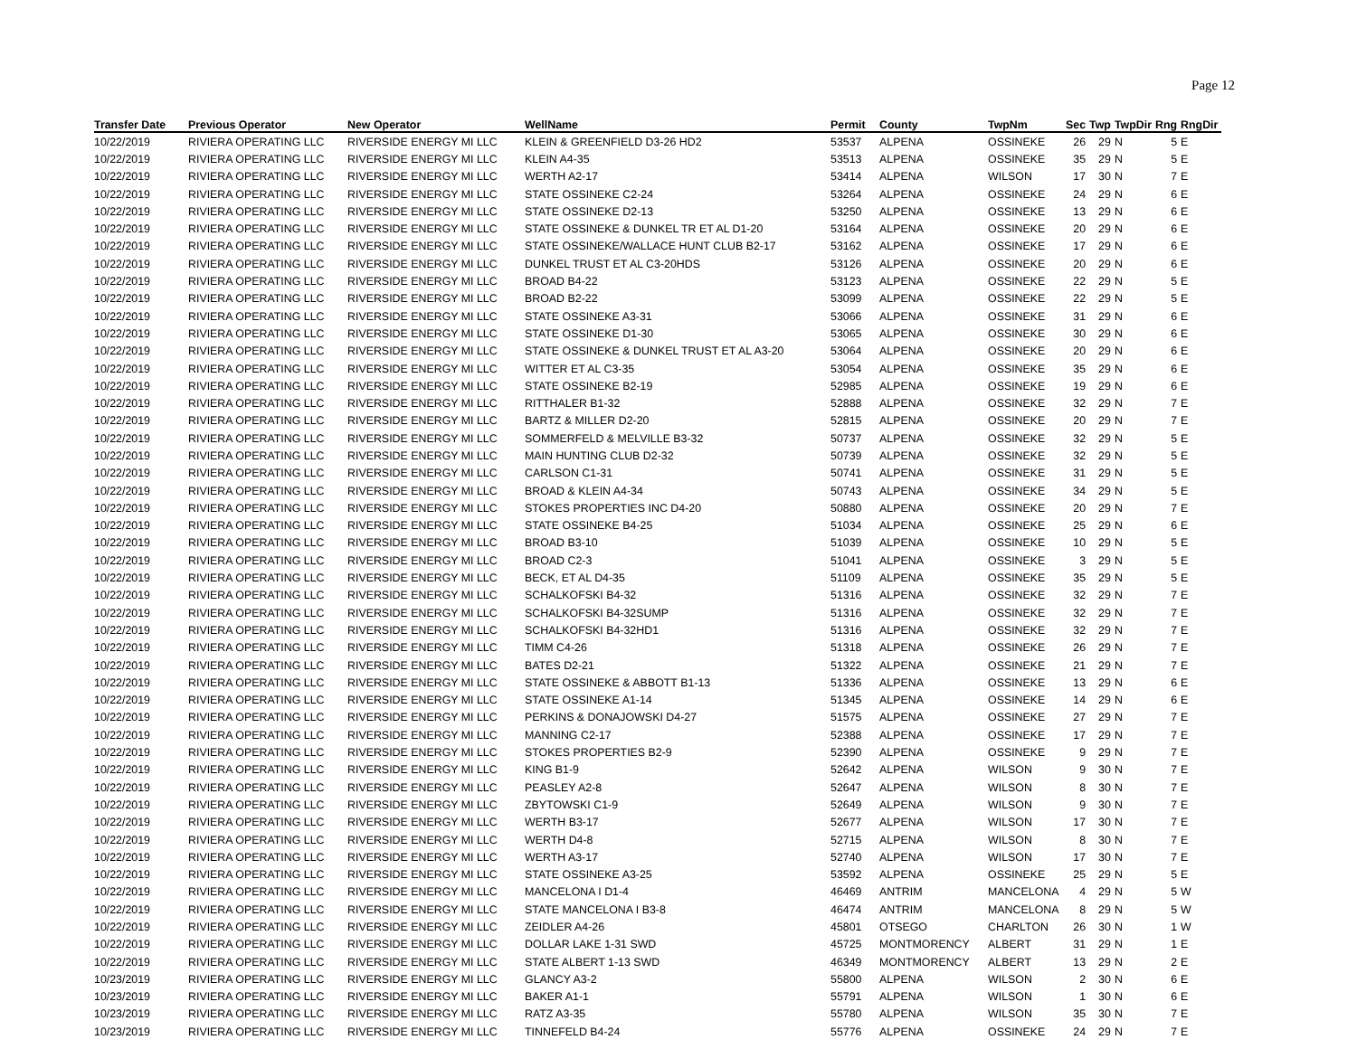Page 12
| Transfer Date | Previous Operator | New Operator | WellName | Permit | County | TwpNm | Sec | Twp | TwpDir | Rng | RngDir |
| --- | --- | --- | --- | --- | --- | --- | --- | --- | --- | --- | --- |
| 10/22/2019 | RIVIERA OPERATING LLC | RIVERSIDE ENERGY MI LLC | KLEIN & GREENFIELD D3-26 HD2 | 53537 | ALPENA | OSSINEKE | 26 | 29 | N | 5 | E |
| 10/22/2019 | RIVIERA OPERATING LLC | RIVERSIDE ENERGY MI LLC | KLEIN A4-35 | 53513 | ALPENA | OSSINEKE | 35 | 29 | N | 5 | E |
| 10/22/2019 | RIVIERA OPERATING LLC | RIVERSIDE ENERGY MI LLC | WERTH A2-17 | 53414 | ALPENA | WILSON | 17 | 30 | N | 7 | E |
| 10/22/2019 | RIVIERA OPERATING LLC | RIVERSIDE ENERGY MI LLC | STATE OSSINEKE C2-24 | 53264 | ALPENA | OSSINEKE | 24 | 29 | N | 6 | E |
| 10/22/2019 | RIVIERA OPERATING LLC | RIVERSIDE ENERGY MI LLC | STATE OSSINEKE D2-13 | 53250 | ALPENA | OSSINEKE | 13 | 29 | N | 6 | E |
| 10/22/2019 | RIVIERA OPERATING LLC | RIVERSIDE ENERGY MI LLC | STATE OSSINEKE & DUNKEL TR ET AL D1-20 | 53164 | ALPENA | OSSINEKE | 20 | 29 | N | 6 | E |
| 10/22/2019 | RIVIERA OPERATING LLC | RIVERSIDE ENERGY MI LLC | STATE OSSINEKE/WALLACE HUNT CLUB B2-17 | 53162 | ALPENA | OSSINEKE | 17 | 29 | N | 6 | E |
| 10/22/2019 | RIVIERA OPERATING LLC | RIVERSIDE ENERGY MI LLC | DUNKEL TRUST ET AL C3-20HDS | 53126 | ALPENA | OSSINEKE | 20 | 29 | N | 6 | E |
| 10/22/2019 | RIVIERA OPERATING LLC | RIVERSIDE ENERGY MI LLC | BROAD B4-22 | 53123 | ALPENA | OSSINEKE | 22 | 29 | N | 5 | E |
| 10/22/2019 | RIVIERA OPERATING LLC | RIVERSIDE ENERGY MI LLC | BROAD B2-22 | 53099 | ALPENA | OSSINEKE | 22 | 29 | N | 5 | E |
| 10/22/2019 | RIVIERA OPERATING LLC | RIVERSIDE ENERGY MI LLC | STATE OSSINEKE A3-31 | 53066 | ALPENA | OSSINEKE | 31 | 29 | N | 6 | E |
| 10/22/2019 | RIVIERA OPERATING LLC | RIVERSIDE ENERGY MI LLC | STATE OSSINEKE D1-30 | 53065 | ALPENA | OSSINEKE | 30 | 29 | N | 6 | E |
| 10/22/2019 | RIVIERA OPERATING LLC | RIVERSIDE ENERGY MI LLC | STATE OSSINEKE & DUNKEL TRUST ET AL A3-20 | 53064 | ALPENA | OSSINEKE | 20 | 29 | N | 6 | E |
| 10/22/2019 | RIVIERA OPERATING LLC | RIVERSIDE ENERGY MI LLC | WITTER ET AL C3-35 | 53054 | ALPENA | OSSINEKE | 35 | 29 | N | 6 | E |
| 10/22/2019 | RIVIERA OPERATING LLC | RIVERSIDE ENERGY MI LLC | STATE OSSINEKE B2-19 | 52985 | ALPENA | OSSINEKE | 19 | 29 | N | 6 | E |
| 10/22/2019 | RIVIERA OPERATING LLC | RIVERSIDE ENERGY MI LLC | RITTHALER B1-32 | 52888 | ALPENA | OSSINEKE | 32 | 29 | N | 7 | E |
| 10/22/2019 | RIVIERA OPERATING LLC | RIVERSIDE ENERGY MI LLC | BARTZ & MILLER D2-20 | 52815 | ALPENA | OSSINEKE | 20 | 29 | N | 7 | E |
| 10/22/2019 | RIVIERA OPERATING LLC | RIVERSIDE ENERGY MI LLC | SOMMERFELD & MELVILLE B3-32 | 50737 | ALPENA | OSSINEKE | 32 | 29 | N | 5 | E |
| 10/22/2019 | RIVIERA OPERATING LLC | RIVERSIDE ENERGY MI LLC | MAIN HUNTING CLUB D2-32 | 50739 | ALPENA | OSSINEKE | 32 | 29 | N | 5 | E |
| 10/22/2019 | RIVIERA OPERATING LLC | RIVERSIDE ENERGY MI LLC | CARLSON C1-31 | 50741 | ALPENA | OSSINEKE | 31 | 29 | N | 5 | E |
| 10/22/2019 | RIVIERA OPERATING LLC | RIVERSIDE ENERGY MI LLC | BROAD & KLEIN A4-34 | 50743 | ALPENA | OSSINEKE | 34 | 29 | N | 5 | E |
| 10/22/2019 | RIVIERA OPERATING LLC | RIVERSIDE ENERGY MI LLC | STOKES PROPERTIES INC D4-20 | 50880 | ALPENA | OSSINEKE | 20 | 29 | N | 7 | E |
| 10/22/2019 | RIVIERA OPERATING LLC | RIVERSIDE ENERGY MI LLC | STATE OSSINEKE B4-25 | 51034 | ALPENA | OSSINEKE | 25 | 29 | N | 6 | E |
| 10/22/2019 | RIVIERA OPERATING LLC | RIVERSIDE ENERGY MI LLC | BROAD B3-10 | 51039 | ALPENA | OSSINEKE | 10 | 29 | N | 5 | E |
| 10/22/2019 | RIVIERA OPERATING LLC | RIVERSIDE ENERGY MI LLC | BROAD C2-3 | 51041 | ALPENA | OSSINEKE | 3 | 29 | N | 5 | E |
| 10/22/2019 | RIVIERA OPERATING LLC | RIVERSIDE ENERGY MI LLC | BECK, ET AL D4-35 | 51109 | ALPENA | OSSINEKE | 35 | 29 | N | 5 | E |
| 10/22/2019 | RIVIERA OPERATING LLC | RIVERSIDE ENERGY MI LLC | SCHALKOFSKI B4-32 | 51316 | ALPENA | OSSINEKE | 32 | 29 | N | 7 | E |
| 10/22/2019 | RIVIERA OPERATING LLC | RIVERSIDE ENERGY MI LLC | SCHALKOFSKI B4-32SUMP | 51316 | ALPENA | OSSINEKE | 32 | 29 | N | 7 | E |
| 10/22/2019 | RIVIERA OPERATING LLC | RIVERSIDE ENERGY MI LLC | SCHALKOFSKI B4-32HD1 | 51316 | ALPENA | OSSINEKE | 32 | 29 | N | 7 | E |
| 10/22/2019 | RIVIERA OPERATING LLC | RIVERSIDE ENERGY MI LLC | TIMM C4-26 | 51318 | ALPENA | OSSINEKE | 26 | 29 | N | 7 | E |
| 10/22/2019 | RIVIERA OPERATING LLC | RIVERSIDE ENERGY MI LLC | BATES D2-21 | 51322 | ALPENA | OSSINEKE | 21 | 29 | N | 7 | E |
| 10/22/2019 | RIVIERA OPERATING LLC | RIVERSIDE ENERGY MI LLC | STATE OSSINEKE & ABBOTT B1-13 | 51336 | ALPENA | OSSINEKE | 13 | 29 | N | 6 | E |
| 10/22/2019 | RIVIERA OPERATING LLC | RIVERSIDE ENERGY MI LLC | STATE OSSINEKE A1-14 | 51345 | ALPENA | OSSINEKE | 14 | 29 | N | 6 | E |
| 10/22/2019 | RIVIERA OPERATING LLC | RIVERSIDE ENERGY MI LLC | PERKINS & DONAJOWSKI D4-27 | 51575 | ALPENA | OSSINEKE | 27 | 29 | N | 7 | E |
| 10/22/2019 | RIVIERA OPERATING LLC | RIVERSIDE ENERGY MI LLC | MANNING C2-17 | 52388 | ALPENA | OSSINEKE | 17 | 29 | N | 7 | E |
| 10/22/2019 | RIVIERA OPERATING LLC | RIVERSIDE ENERGY MI LLC | STOKES PROPERTIES B2-9 | 52390 | ALPENA | OSSINEKE | 9 | 29 | N | 7 | E |
| 10/22/2019 | RIVIERA OPERATING LLC | RIVERSIDE ENERGY MI LLC | KING B1-9 | 52642 | ALPENA | WILSON | 9 | 30 | N | 7 | E |
| 10/22/2019 | RIVIERA OPERATING LLC | RIVERSIDE ENERGY MI LLC | PEASLEY A2-8 | 52647 | ALPENA | WILSON | 8 | 30 | N | 7 | E |
| 10/22/2019 | RIVIERA OPERATING LLC | RIVERSIDE ENERGY MI LLC | ZBYTOWSKI C1-9 | 52649 | ALPENA | WILSON | 9 | 30 | N | 7 | E |
| 10/22/2019 | RIVIERA OPERATING LLC | RIVERSIDE ENERGY MI LLC | WERTH B3-17 | 52677 | ALPENA | WILSON | 17 | 30 | N | 7 | E |
| 10/22/2019 | RIVIERA OPERATING LLC | RIVERSIDE ENERGY MI LLC | WERTH D4-8 | 52715 | ALPENA | WILSON | 8 | 30 | N | 7 | E |
| 10/22/2019 | RIVIERA OPERATING LLC | RIVERSIDE ENERGY MI LLC | WERTH A3-17 | 52740 | ALPENA | WILSON | 17 | 30 | N | 7 | E |
| 10/22/2019 | RIVIERA OPERATING LLC | RIVERSIDE ENERGY MI LLC | STATE OSSINEKE A3-25 | 53592 | ALPENA | OSSINEKE | 25 | 29 | N | 5 | E |
| 10/22/2019 | RIVIERA OPERATING LLC | RIVERSIDE ENERGY MI LLC | MANCELONA I D1-4 | 46469 | ANTRIM | MANCELONA | 4 | 29 | N | 5 | W |
| 10/22/2019 | RIVIERA OPERATING LLC | RIVERSIDE ENERGY MI LLC | STATE MANCELONA I B3-8 | 46474 | ANTRIM | MANCELONA | 8 | 29 | N | 5 | W |
| 10/22/2019 | RIVIERA OPERATING LLC | RIVERSIDE ENERGY MI LLC | ZEIDLER A4-26 | 45801 | OTSEGO | CHARLTON | 26 | 30 | N | 1 | W |
| 10/22/2019 | RIVIERA OPERATING LLC | RIVERSIDE ENERGY MI LLC | DOLLAR LAKE 1-31 SWD | 45725 | MONTMORENCY | ALBERT | 31 | 29 | N | 1 | E |
| 10/22/2019 | RIVIERA OPERATING LLC | RIVERSIDE ENERGY MI LLC | STATE ALBERT 1-13 SWD | 46349 | MONTMORENCY | ALBERT | 13 | 29 | N | 2 | E |
| 10/23/2019 | RIVIERA OPERATING LLC | RIVERSIDE ENERGY MI LLC | GLANCY A3-2 | 55800 | ALPENA | WILSON | 2 | 30 | N | 6 | E |
| 10/23/2019 | RIVIERA OPERATING LLC | RIVERSIDE ENERGY MI LLC | BAKER A1-1 | 55791 | ALPENA | WILSON | 1 | 30 | N | 6 | E |
| 10/23/2019 | RIVIERA OPERATING LLC | RIVERSIDE ENERGY MI LLC | RATZ A3-35 | 55780 | ALPENA | WILSON | 35 | 30 | N | 7 | E |
| 10/23/2019 | RIVIERA OPERATING LLC | RIVERSIDE ENERGY MI LLC | TINNEFELD B4-24 | 55776 | ALPENA | OSSINEKE | 24 | 29 | N | 7 | E |